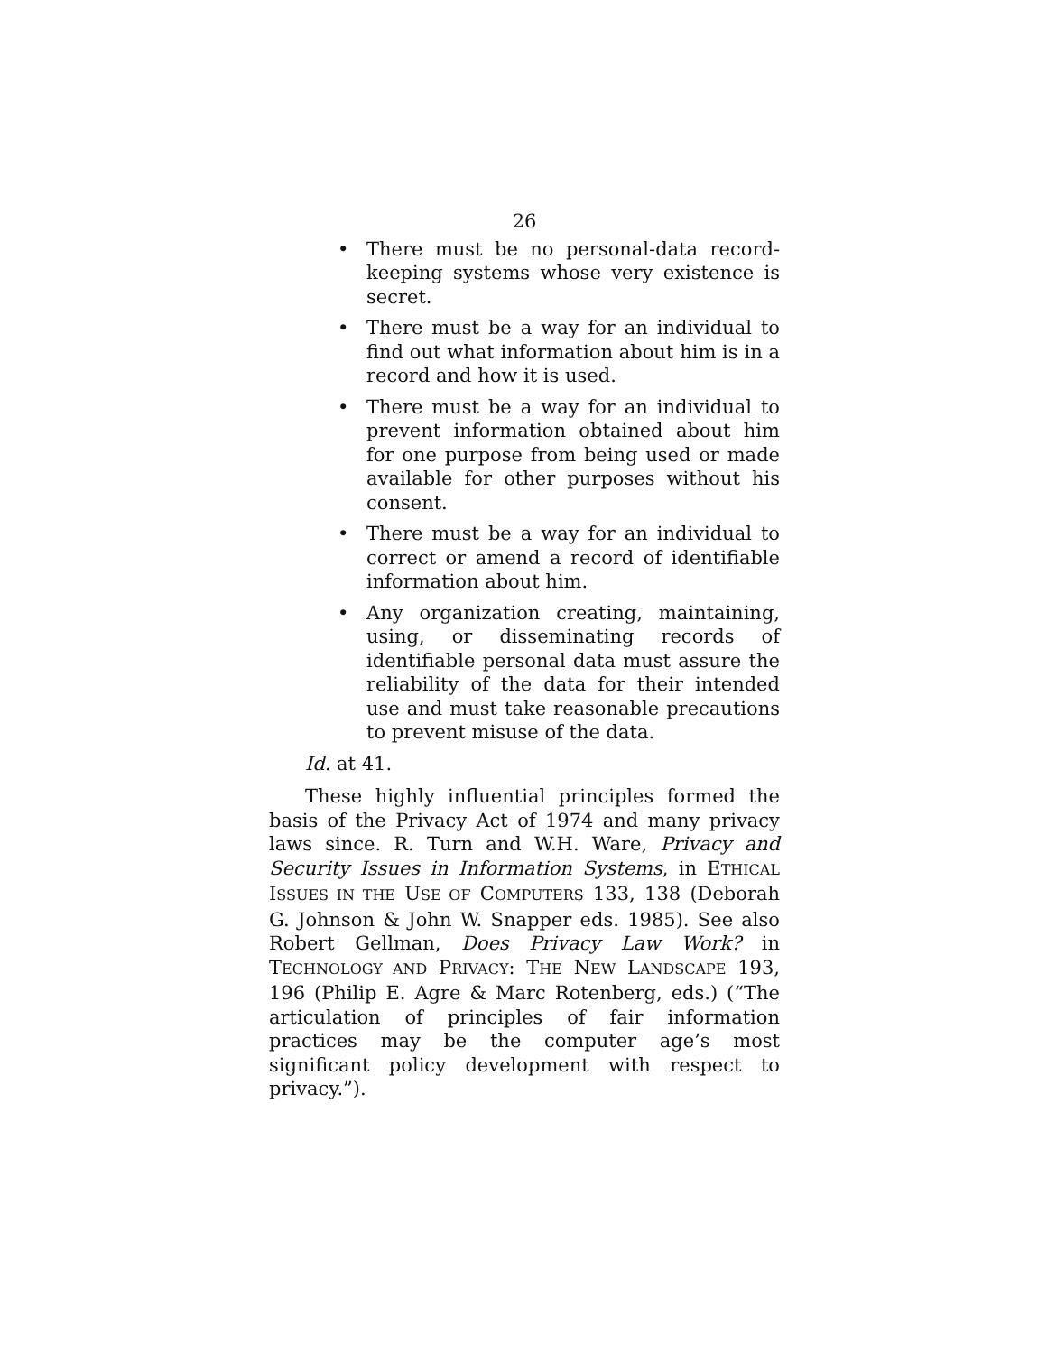26
• There must be no personal-data record-keeping systems whose very existence is secret.
• There must be a way for an individual to find out what information about him is in a record and how it is used.
• There must be a way for an individual to prevent information obtained about him for one purpose from being used or made available for other purposes without his consent.
• There must be a way for an individual to correct or amend a record of identifiable information about him.
• Any organization creating, maintaining, using, or disseminating records of identifiable personal data must assure the reliability of the data for their intended use and must take reasonable precautions to prevent misuse of the data.
Id. at 41.
These highly influential principles formed the basis of the Privacy Act of 1974 and many privacy laws since. R. Turn and W.H. Ware, Privacy and Security Issues in Information Systems, in ETHICAL ISSUES IN THE USE OF COMPUTERS 133, 138 (Deborah G. Johnson & John W. Snapper eds. 1985). See also Robert Gellman, Does Privacy Law Work? in TECHNOLOGY AND PRIVACY: THE NEW LANDSCAPE 193, 196 (Philip E. Agre & Marc Rotenberg, eds.) (“The articulation of principles of fair information practices may be the computer age’s most significant policy development with respect to privacy.”).